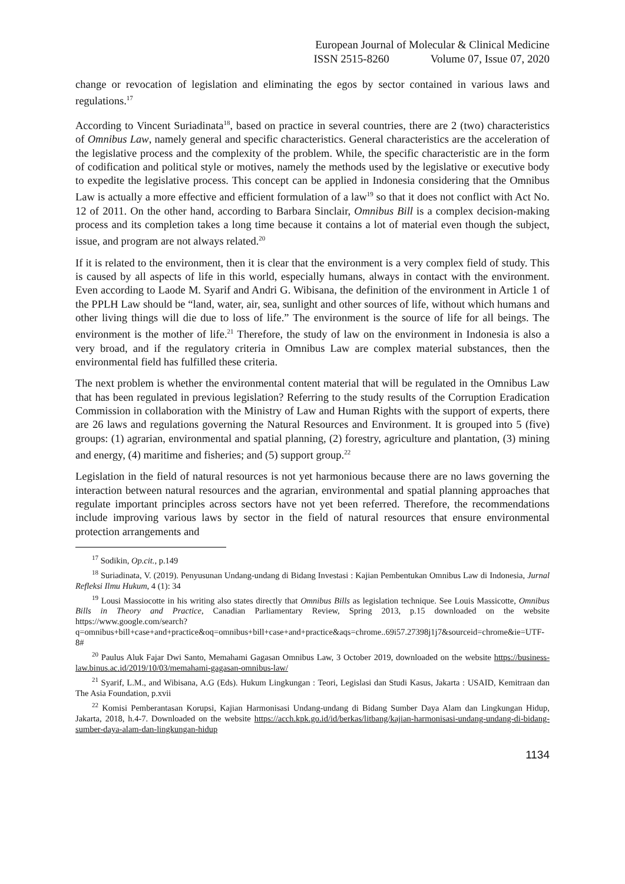European Journal of Molecular & Clinical Medicine
ISSN 2515-8260 Volume 07, Issue 07, 2020
change or revocation of legislation and eliminating the egos by sector contained in various laws and regulations.<sup>17</sup>
According to Vincent Suriadinata<sup>18</sup>, based on practice in several countries, there are 2 (two) characteristics of Omnibus Law, namely general and specific characteristics. General characteristics are the acceleration of the legislative process and the complexity of the problem. While, the specific characteristic are in the form of codification and political style or motives, namely the methods used by the legislative or executive body to expedite the legislative process. This concept can be applied in Indonesia considering that the Omnibus Law is actually a more effective and efficient formulation of a law<sup>19</sup> so that it does not conflict with Act No. 12 of 2011. On the other hand, according to Barbara Sinclair, Omnibus Bill is a complex decision-making process and its completion takes a long time because it contains a lot of material even though the subject, issue, and program are not always related.<sup>20</sup>
If it is related to the environment, then it is clear that the environment is a very complex field of study. This is caused by all aspects of life in this world, especially humans, always in contact with the environment. Even according to Laode M. Syarif and Andri G. Wibisana, the definition of the environment in Article 1 of the PPLH Law should be “land, water, air, sea, sunlight and other sources of life, without which humans and other living things will die due to loss of life.” The environment is the source of life for all beings. The environment is the mother of life.<sup>21</sup> Therefore, the study of law on the environment in Indonesia is also a very broad, and if the regulatory criteria in Omnibus Law are complex material substances, then the environmental field has fulfilled these criteria.
The next problem is whether the environmental content material that will be regulated in the Omnibus Law that has been regulated in previous legislation? Referring to the study results of the Corruption Eradication Commission in collaboration with the Ministry of Law and Human Rights with the support of experts, there are 26 laws and regulations governing the Natural Resources and Environment. It is grouped into 5 (five) groups: (1) agrarian, environmental and spatial planning, (2) forestry, agriculture and plantation, (3) mining and energy, (4) maritime and fisheries; and (5) support group.<sup>22</sup>
Legislation in the field of natural resources is not yet harmonious because there are no laws governing the interaction between natural resources and the agrarian, environmental and spatial planning approaches that regulate important principles across sectors have not yet been referred. Therefore, the recommendations include improving various laws by sector in the field of natural resources that ensure environmental protection arrangements and
<sup>17</sup> Sodikin, Op.cit., p.149
<sup>18</sup> Suriadinata, V. (2019). Penyusunan Undang-undang di Bidang Investasi : Kajian Pembentukan Omnibus Law di Indonesia, Jurnal Refleksi Ilmu Hukum, 4 (1): 34
<sup>19</sup> Lousi Massiocotte in his writing also states directly that Omnibus Bills as legislation technique. See Louis Massicotte, Omnibus Bills in Theory and Practice, Canadian Parliamentary Review, Spring 2013, p.15 downloaded on the website https://www.google.com/search?q=omnibus+bill+case+and+practice&oq=omnibus+bill+case+and+practice&aqs=chrome..69i57.27398j1j7&sourceid=chrome&ie=UTF-8#
<sup>20</sup> Paulus Aluk Fajar Dwi Santo, Memahami Gagasan Omnibus Law, 3 October 2019, downloaded on the website https://business-law.binus.ac.id/2019/10/03/memahami-gagasan-omnibus-law/
<sup>21</sup> Syarif, L.M., and Wibisana, A.G (Eds). Hukum Lingkungan : Teori, Legislasi dan Studi Kasus, Jakarta : USAID, Kemitraan dan The Asia Foundation, p.xvii
<sup>22</sup> Komisi Pemberantasan Korupsi, Kajian Harmonisasi Undang-undang di Bidang Sumber Daya Alam dan Lingkungan Hidup, Jakarta, 2018, h.4-7. Downloaded on the website https://acch.kpk.go.id/id/berkas/litbang/kajian-harmonisasi-undang-undang-di-bidang-sumber-daya-alam-dan-lingkungan-hidup
1134